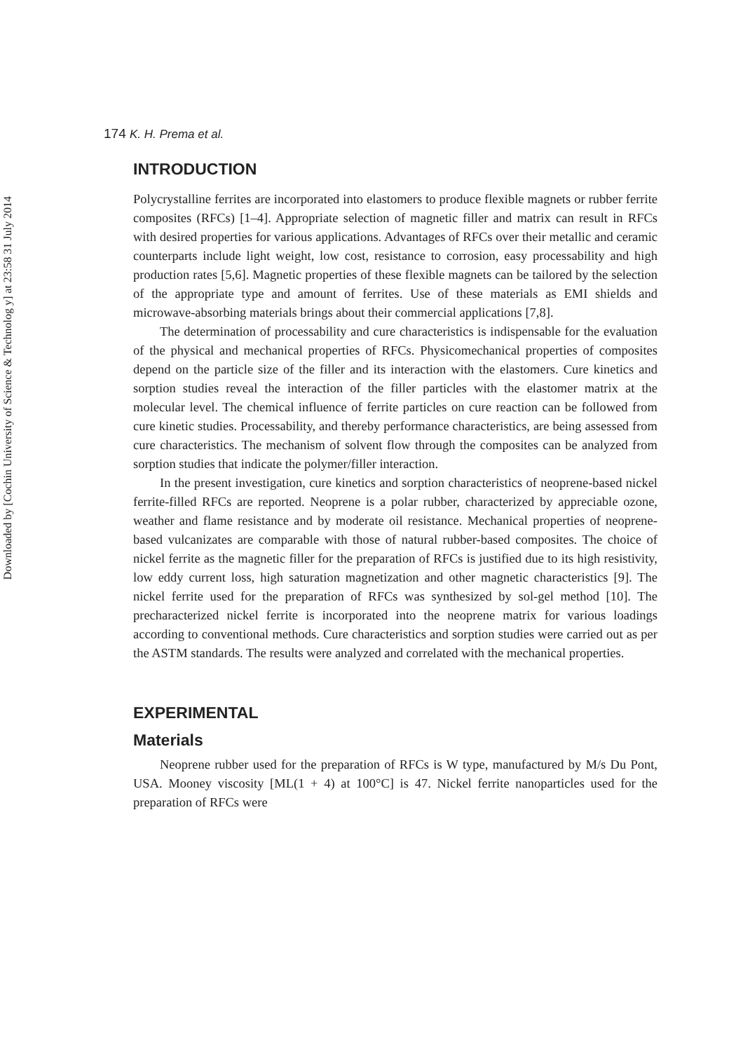Downloaded by [Cochin University of Science & Technolog y] at 23:58 31 July 2014
174 K. H. Prema et al.
INTRODUCTION
Polycrystalline ferrites are incorporated into elastomers to produce flexible magnets or rubber ferrite composites (RFCs) [1–4]. Appropriate selection of magnetic filler and matrix can result in RFCs with desired properties for various applications. Advantages of RFCs over their metallic and ceramic counterparts include light weight, low cost, resistance to corrosion, easy processability and high production rates [5,6]. Magnetic properties of these flexible magnets can be tailored by the selection of the appropriate type and amount of ferrites. Use of these materials as EMI shields and microwave-absorbing materials brings about their commercial applications [7,8].
The determination of processability and cure characteristics is indispensable for the evaluation of the physical and mechanical properties of RFCs. Physicomechanical properties of composites depend on the particle size of the filler and its interaction with the elastomers. Cure kinetics and sorption studies reveal the interaction of the filler particles with the elastomer matrix at the molecular level. The chemical influence of ferrite particles on cure reaction can be followed from cure kinetic studies. Processability, and thereby performance characteristics, are being assessed from cure characteristics. The mechanism of solvent flow through the composites can be analyzed from sorption studies that indicate the polymer/filler interaction.
In the present investigation, cure kinetics and sorption characteristics of neoprene-based nickel ferrite-filled RFCs are reported. Neoprene is a polar rubber, characterized by appreciable ozone, weather and flame resistance and by moderate oil resistance. Mechanical properties of neoprene-based vulcanizates are comparable with those of natural rubber-based composites. The choice of nickel ferrite as the magnetic filler for the preparation of RFCs is justified due to its high resistivity, low eddy current loss, high saturation magnetization and other magnetic characteristics [9]. The nickel ferrite used for the preparation of RFCs was synthesized by sol-gel method [10]. The precharacterized nickel ferrite is incorporated into the neoprene matrix for various loadings according to conventional methods. Cure characteristics and sorption studies were carried out as per the ASTM standards. The results were analyzed and correlated with the mechanical properties.
EXPERIMENTAL
Materials
Neoprene rubber used for the preparation of RFCs is W type, manufactured by M/s Du Pont, USA. Mooney viscosity [ML(1 + 4) at 100°C] is 47. Nickel ferrite nanoparticles used for the preparation of RFCs were